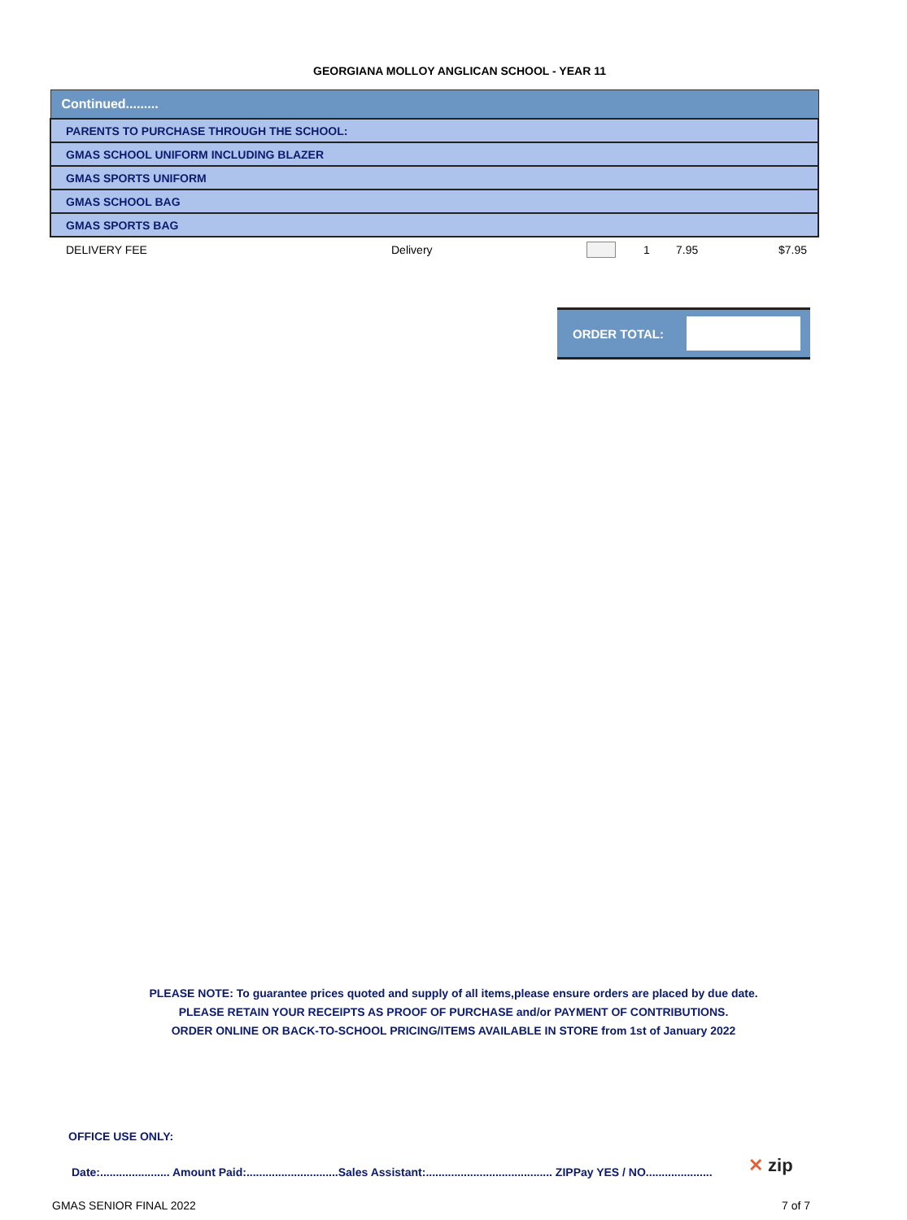GEORGIANA MOLLOY ANGLICAN SCHOOL - YEAR 11
| Continued......... | | | | | |
| PARENTS TO PURCHASE THROUGH THE SCHOOL: | | | | | |
| GMAS SCHOOL UNIFORM INCLUDING BLAZER | | | | | |
| GMAS SPORTS UNIFORM | | | | | |
| GMAS SCHOOL BAG | | | | | |
| GMAS SPORTS BAG | | | | | |
| DELIVERY FEE | Delivery | | 1 | 7.95 | $7.95 |
ORDER TOTAL:
PLEASE NOTE: To guarantee prices quoted and supply of all items,please ensure orders are placed by due date.
PLEASE RETAIN YOUR RECEIPTS AS PROOF OF PURCHASE and/or PAYMENT OF CONTRIBUTIONS.
ORDER ONLINE OR BACK-TO-SCHOOL PRICING/ITEMS AVAILABLE IN STORE from 1st of January 2022
OFFICE USE ONLY:
Date:...................... Amount Paid:.............................Sales Assistant:........................................ ZIPPay YES / NO.....................
✕ zip
GMAS SENIOR FINAL 2022 7 of 7